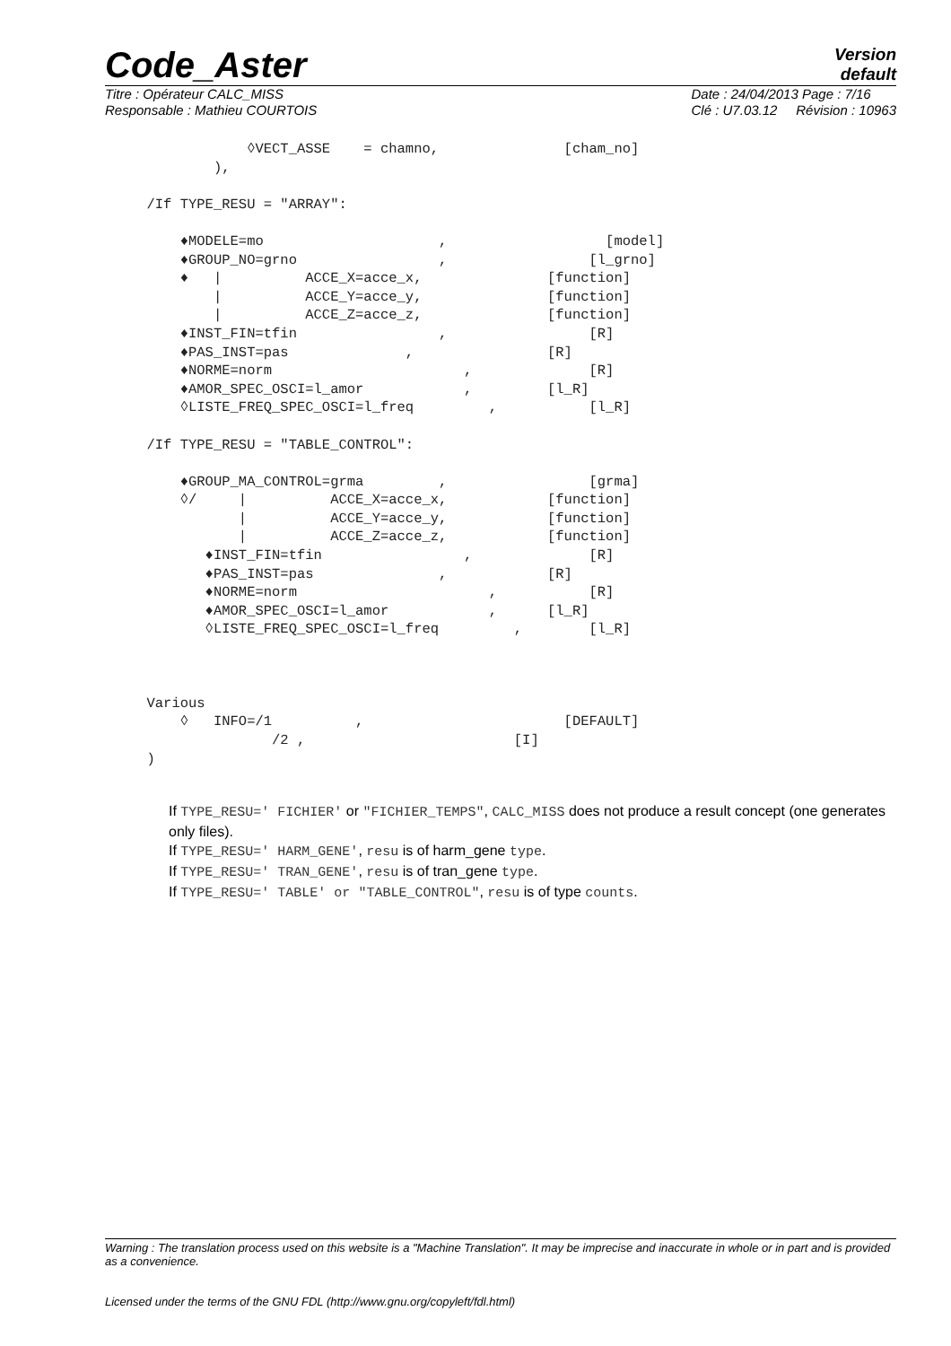Code_Aster
Version
default
Titre : Opérateur CALC_MISS
Responsable : Mathieu COURTOIS
Date : 24/04/2013 Page : 7/16
Clé : U7.03.12 Révision : 10963
                 ◊VECT_ASSE    = chamno,               [cham_no]
             ),

     /If TYPE_RESU = "ARRAY":

         ♦MODELE=mo                     ,                   [model]
         ♦GROUP_NO=grno                 ,                 [l_grno]
         ♦   |          ACCE_X=acce_x,               [function]
             |          ACCE_Y=acce_y,               [function]
             |          ACCE_Z=acce_z,               [function]
         ♦INST_FIN=tfin                 ,                 [R]
         ♦PAS_INST=pas              ,                [R]
         ♦NORME=norm                       ,              [R]
         ♦AMOR_SPEC_OSCI=l_amor            ,         [l_R]
         ◊LISTE_FREQ_SPEC_OSCI=l_freq         ,           [l_R]

     /If TYPE_RESU = "TABLE_CONTROL":

         ♦GROUP_MA_CONTROL=grma         ,                 [grma]
         ◊/     |          ACCE_X=acce_x,            [function]
                |          ACCE_Y=acce_y,            [function]
                |          ACCE_Z=acce_z,            [function]
            ♦INST_FIN=tfin                 ,              [R]
            ♦PAS_INST=pas               ,            [R]
            ♦NORME=norm                       ,           [R]
            ♦AMOR_SPEC_OSCI=l_amor            ,      [l_R]
            ◊LISTE_FREQ_SPEC_OSCI=l_freq         ,        [l_R]



     Various
         ◊   INFO=/1          ,                        [DEFAULT]
                    /2 ,                         [I]
     )
If TYPE_RESU=' FICHIER' or "FICHIER_TEMPS", CALC_MISS does not produce a result concept (one generates only files).
If TYPE_RESU=' HARM_GENE', resu is of harm_gene type.
If TYPE_RESU=' TRAN_GENE', resu is of tran_gene type.
If TYPE_RESU=' TABLE' or "TABLE_CONTROL", resu is of type counts.
Warning : The translation process used on this website is a "Machine Translation". It may be imprecise and inaccurate in whole or in part and is provided as a convenience.
Licensed under the terms of the GNU FDL (http://www.gnu.org/copyleft/fdl.html)